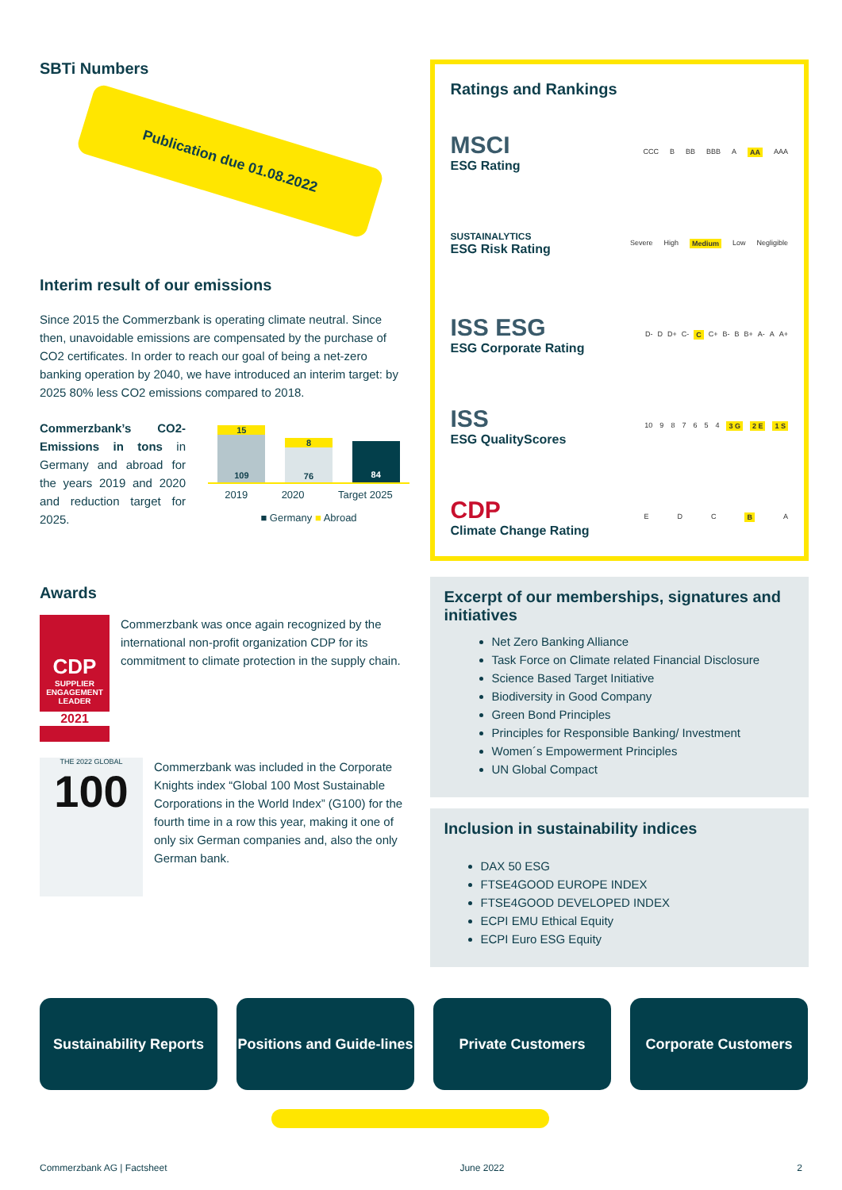SBTi Numbers
Publication due 01.08.2022
Interim result of our emissions
Since 2015 the Commerzbank is operating climate neutral. Since then, unavoidable emissions are compensated by the purchase of CO2 certificates. In order to reach our goal of being a net-zero banking operation by 2040, we have introduced an interim target: by 2025 80% less CO2 emissions compared to 2018.
Commerzbank’s CO2-Emissions in tons in Germany and abroad for the years 2019 and 2020 and reduction target for 2025.
15
109
8
76
84
2019 2020 Target 2025
■ Germany ■ Abroad
Awards
CDP
SUPPLIER ENGAGEMENT LEADER
2021
Commerzbank was once again recognized by the international non-profit organization CDP for its commitment to climate protection in the supply chain.
THE 2022 GLOBAL
100
Commerzbank was included in the Corporate Knights index “Global 100 Most Sustainable Corporations in the World Index” (G100) for the fourth time in a row this year, making it one of only six German companies and, also the only German bank.
Ratings and Rankings
MSCI
ESG Rating
CCC B BB BBB A AA AAA
SUSTAINALYTICS
ESG Risk Rating
Severe High Medium Low Negligible
ISS ESG
ESG Corporate Rating
D- D D+ C- C C+ B- B B+ A- A A+
ISS
ESG QualityScores
10 9 8 7 6 5 4 3 G 2 E 1 S
CDP
Climate Change Rating
E D C B A
Excerpt of our memberships, signatures and initiatives
Net Zero Banking Alliance
Task Force on Climate related Financial Disclosure
Science Based Target Initiative
Biodiversity in Good Company
Green Bond Principles
Principles for Responsible Banking/ Investment
Women´s Empowerment Principles
UN Global Compact
Inclusion in sustainability indices
DAX 50 ESG
FTSE4GOOD EUROPE INDEX
FTSE4GOOD DEVELOPED INDEX
ECPI EMU Ethical Equity
ECPI Euro ESG Equity
Sustainability Reports
Positions and Guide-lines
Private Customers Corporate Customers
Commerzbank AG | Factsheet June 2022 2